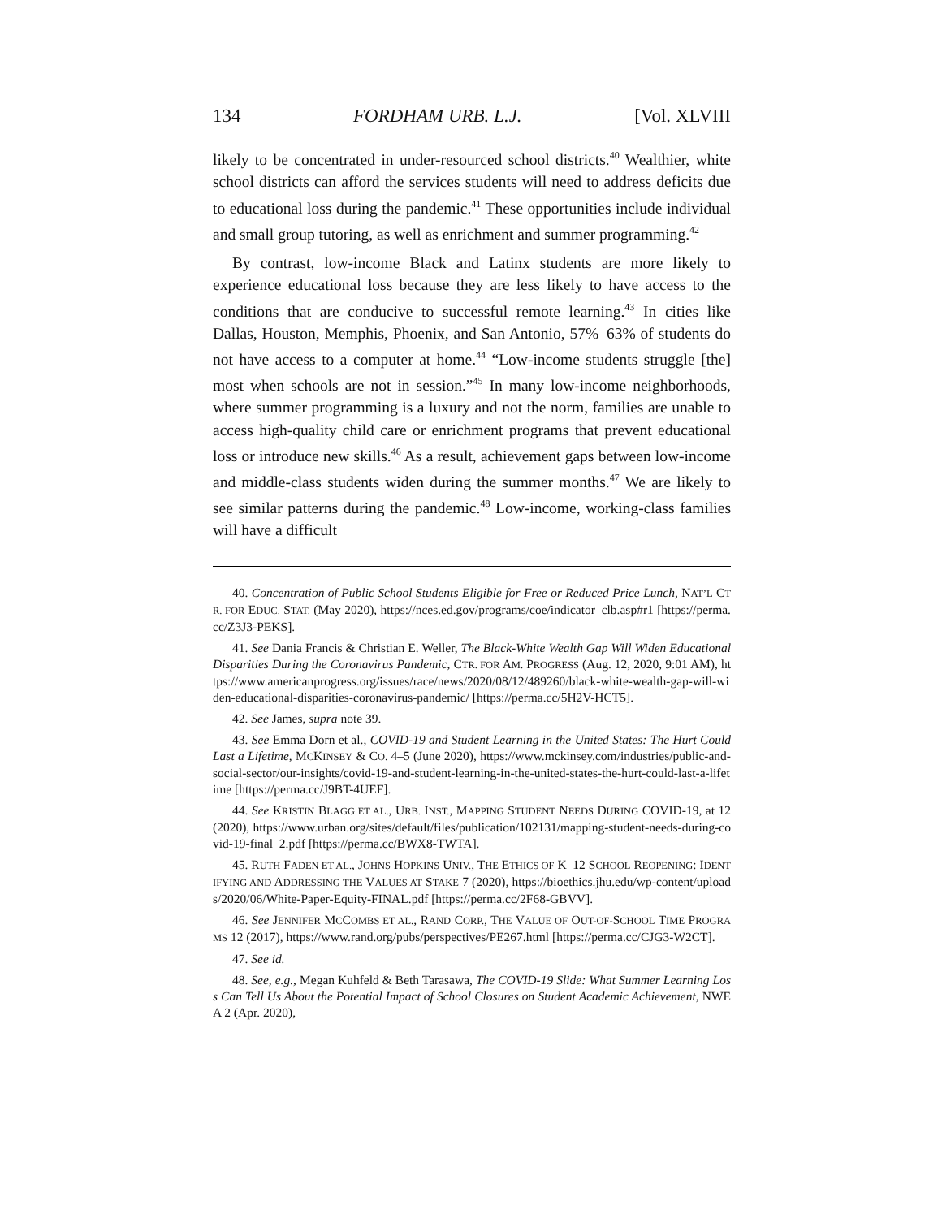134 FORDHAM URB. L.J. [Vol. XLVIII
likely to be concentrated in under-resourced school districts.<sup>40</sup> Wealthier, white school districts can afford the services students will need to address deficits due to educational loss during the pandemic.<sup>41</sup> These opportunities include individual and small group tutoring, as well as enrichment and summer programming.<sup>42</sup>
By contrast, low-income Black and Latinx students are more likely to experience educational loss because they are less likely to have access to the conditions that are conducive to successful remote learning.<sup>43</sup> In cities like Dallas, Houston, Memphis, Phoenix, and San Antonio, 57%–63% of students do not have access to a computer at home.<sup>44</sup> “Low-income students struggle [the] most when schools are not in session.”<sup>45</sup> In many low-income neighborhoods, where summer programming is a luxury and not the norm, families are unable to access high-quality child care or enrichment programs that prevent educational loss or introduce new skills.<sup>46</sup> As a result, achievement gaps between low-income and middle-class students widen during the summer months.<sup>47</sup> We are likely to see similar patterns during the pandemic.<sup>48</sup> Low-income, working-class families will have a difficult
40. Concentration of Public School Students Eligible for Free or Reduced Price Lunch, NAT’L CTR. FOR EDUC. STAT. (May 2020), https://nces.ed.gov/programs/coe/indicator_clb.asp#r1 [https://perma.cc/Z3J3-PEKS].
41. See Dania Francis & Christian E. Weller, The Black-White Wealth Gap Will Widen Educational Disparities During the Coronavirus Pandemic, CTR. FOR AM. PROGRESS (Aug. 12, 2020, 9:01 AM), https://www.americanprogress.org/issues/race/news/2020/08/12/489260/black-white-wealth-gap-will-widen-educational-disparities-coronavirus-pandemic/ [https://perma.cc/5H2V-HCT5].
42. See James, supra note 39.
43. See Emma Dorn et al., COVID-19 and Student Learning in the United States: The Hurt Could Last a Lifetime, MCKINSEY & CO. 4–5 (June 2020), https://www.mckinsey.com/industries/public-and-social-sector/our-insights/covid-19-and-student-learning-in-the-united-states-the-hurt-could-last-a-lifetime [https://perma.cc/J9BT-4UEF].
44. See KRISTIN BLAGG ET AL., URB. INST., MAPPING STUDENT NEEDS DURING COVID-19, at 12 (2020), https://www.urban.org/sites/default/files/publication/102131/mapping-student-needs-during-covid-19-final_2.pdf [https://perma.cc/BWX8-TWTA].
45. RUTH FADEN ET AL., JOHNS HOPKINS UNIV., THE ETHICS OF K–12 SCHOOL REOPENING: IDENTIFYING AND ADDRESSING THE VALUES AT STAKE 7 (2020), https://bioethics.jhu.edu/wp-content/uploads/2020/06/White-Paper-Equity-FINAL.pdf [https://perma.cc/2F68-GBVV].
46. See JENNIFER MCCOMBS ET AL., RAND CORP., THE VALUE OF OUT-OF-SCHOOL TIME PROGRAMS 12 (2017), https://www.rand.org/pubs/perspectives/PE267.html [https://perma.cc/CJG3-W2CT].
47. See id.
48. See, e.g., Megan Kuhfeld & Beth Tarasawa, The COVID-19 Slide: What Summer Learning Loss Can Tell Us About the Potential Impact of School Closures on Student Academic Achievement, NWEA 2 (Apr. 2020),